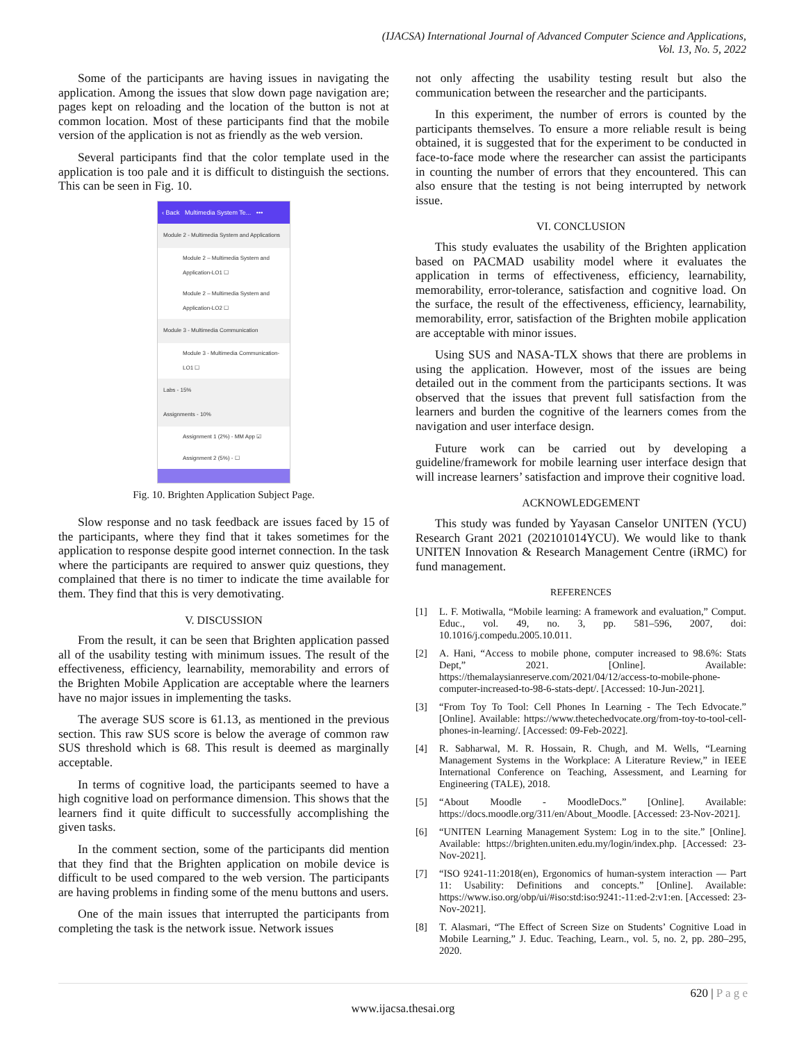(IJACSA) International Journal of Advanced Computer Science and Applications,
Vol. 13, No. 5, 2022
Some of the participants are having issues in navigating the application. Among the issues that slow down page navigation are; pages kept on reloading and the location of the button is not at common location. Most of these participants find that the mobile version of the application is not as friendly as the web version.
Several participants find that the color template used in the application is too pale and it is difficult to distinguish the sections. This can be seen in Fig. 10.
‹ Back Multimedia System Te... •••
Module 2 - Multimedia System and Applications
Module 2 – Multimedia System and Application-LO1 ☐
Module 2 – Multimedia System and Application-LO2 ☐
Module 3 - Multimedia Communication
Module 3 - Multimedia Communication-LO1 ☐
Labs - 15%
Assignments - 10%
Assignment 1 (2%) - MM App ☑
Assignment 2 (5%) - ☐
Fig. 10. Brighten Application Subject Page.
Slow response and no task feedback are issues faced by 15 of the participants, where they find that it takes sometimes for the application to response despite good internet connection. In the task where the participants are required to answer quiz questions, they complained that there is no timer to indicate the time available for them. They find that this is very demotivating.
V. DISCUSSION
From the result, it can be seen that Brighten application passed all of the usability testing with minimum issues. The result of the effectiveness, efficiency, learnability, memorability and errors of the Brighten Mobile Application are acceptable where the learners have no major issues in implementing the tasks.
The average SUS score is 61.13, as mentioned in the previous section. This raw SUS score is below the average of common raw SUS threshold which is 68. This result is deemed as marginally acceptable.
In terms of cognitive load, the participants seemed to have a high cognitive load on performance dimension. This shows that the learners find it quite difficult to successfully accomplishing the given tasks.
In the comment section, some of the participants did mention that they find that the Brighten application on mobile device is difficult to be used compared to the web version. The participants are having problems in finding some of the menu buttons and users.
One of the main issues that interrupted the participants from completing the task is the network issue. Network issues
not only affecting the usability testing result but also the communication between the researcher and the participants.
In this experiment, the number of errors is counted by the participants themselves. To ensure a more reliable result is being obtained, it is suggested that for the experiment to be conducted in face-to-face mode where the researcher can assist the participants in counting the number of errors that they encountered. This can also ensure that the testing is not being interrupted by network issue.
VI. CONCLUSION
This study evaluates the usability of the Brighten application based on PACMAD usability model where it evaluates the application in terms of effectiveness, efficiency, learnability, memorability, error-tolerance, satisfaction and cognitive load. On the surface, the result of the effectiveness, efficiency, learnability, memorability, error, satisfaction of the Brighten mobile application are acceptable with minor issues.
Using SUS and NASA-TLX shows that there are problems in using the application. However, most of the issues are being detailed out in the comment from the participants sections. It was observed that the issues that prevent full satisfaction from the learners and burden the cognitive of the learners comes from the navigation and user interface design.
Future work can be carried out by developing a guideline/framework for mobile learning user interface design that will increase learners’ satisfaction and improve their cognitive load.
ACKNOWLEDGEMENT
This study was funded by Yayasan Canselor UNITEN (YCU) Research Grant 2021 (202101014YCU). We would like to thank UNITEN Innovation & Research Management Centre (iRMC) for fund management.
REFERENCES
[1] L. F. Motiwalla, “Mobile learning: A framework and evaluation,” Comput. Educ., vol. 49, no. 3, pp. 581–596, 2007, doi: 10.1016/j.compedu.2005.10.011.
[2] A. Hani, “Access to mobile phone, computer increased to 98.6%: Stats Dept,” 2021. [Online]. Available: https://themalaysianreserve.com/2021/04/12/access-to-mobile-phone-computer-increased-to-98-6-stats-dept/. [Accessed: 10-Jun-2021].
[3] “From Toy To Tool: Cell Phones In Learning - The Tech Edvocate.” [Online]. Available: https://www.thetechedvocate.org/from-toy-to-tool-cell-phones-in-learning/. [Accessed: 09-Feb-2022].
[4] R. Sabharwal, M. R. Hossain, R. Chugh, and M. Wells, “Learning Management Systems in the Workplace: A Literature Review,” in IEEE International Conference on Teaching, Assessment, and Learning for Engineering (TALE), 2018.
[5] “About Moodle - MoodleDocs.” [Online]. Available: https://docs.moodle.org/311/en/About_Moodle. [Accessed: 23-Nov-2021].
[6] “UNITEN Learning Management System: Log in to the site.” [Online]. Available: https://brighten.uniten.edu.my/login/index.php. [Accessed: 23-Nov-2021].
[7] “ISO 9241-11:2018(en), Ergonomics of human-system interaction — Part 11: Usability: Definitions and concepts.” [Online]. Available: https://www.iso.org/obp/ui/#iso:std:iso:9241:-11:ed-2:v1:en. [Accessed: 23-Nov-2021].
[8] T. Alasmari, “The Effect of Screen Size on Students’ Cognitive Load in Mobile Learning,” J. Educ. Teaching, Learn., vol. 5, no. 2, pp. 280–295, 2020.
620 | P a g e
www.ijacsa.thesai.org